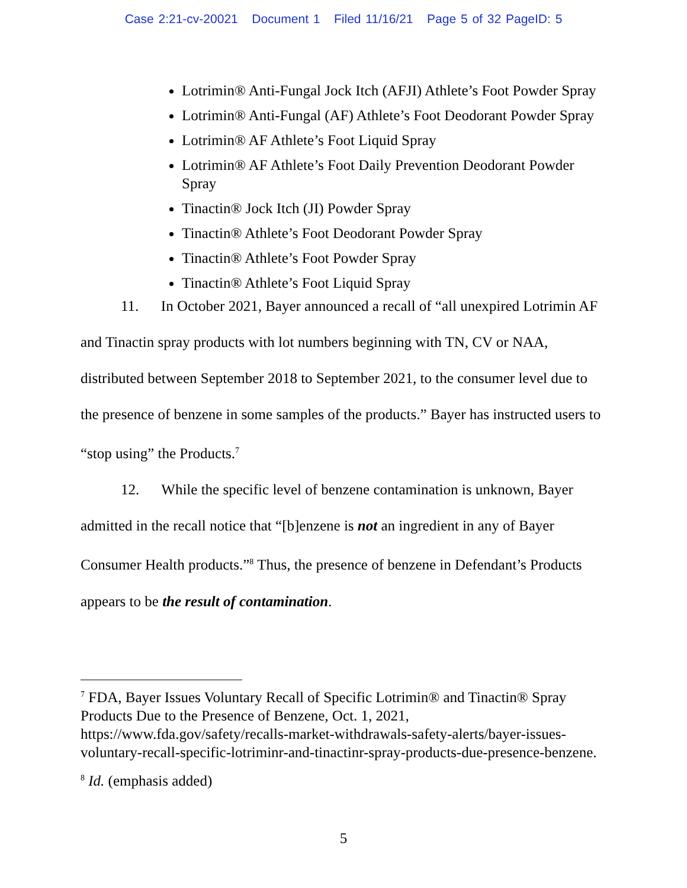Case 2:21-cv-20021 Document 1 Filed 11/16/21 Page 5 of 32 PageID: 5
Lotrimin® Anti-Fungal Jock Itch (AFJI) Athlete’s Foot Powder Spray
Lotrimin® Anti-Fungal (AF) Athlete’s Foot Deodorant Powder Spray
Lotrimin® AF Athlete’s Foot Liquid Spray
Lotrimin® AF Athlete’s Foot Daily Prevention Deodorant Powder Spray
Tinactin® Jock Itch (JI) Powder Spray
Tinactin® Athlete’s Foot Deodorant Powder Spray
Tinactin® Athlete’s Foot Powder Spray
Tinactin® Athlete’s Foot Liquid Spray
11. In October 2021, Bayer announced a recall of “all unexpired Lotrimin AF and Tinactin spray products with lot numbers beginning with TN, CV or NAA, distributed between September 2018 to September 2021, to the consumer level due to the presence of benzene in some samples of the products.” Bayer has instructed users to “stop using” the Products.<sup>7</sup>
12. While the specific level of benzene contamination is unknown, Bayer admitted in the recall notice that “[b]enzene is not an ingredient in any of Bayer Consumer Health products.”<sup>8</sup> Thus, the presence of benzene in Defendant’s Products appears to be the result of contamination.
<sup>7</sup> FDA, Bayer Issues Voluntary Recall of Specific Lotrimin® and Tinactin® Spray Products Due to the Presence of Benzene, Oct. 1, 2021, https://www.fda.gov/safety/recalls-market-withdrawals-safety-alerts/bayer-issues-voluntary-recall-specific-lotriminr-and-tinactinr-spray-products-due-presence-benzene.
<sup>8</sup> Id. (emphasis added)
5